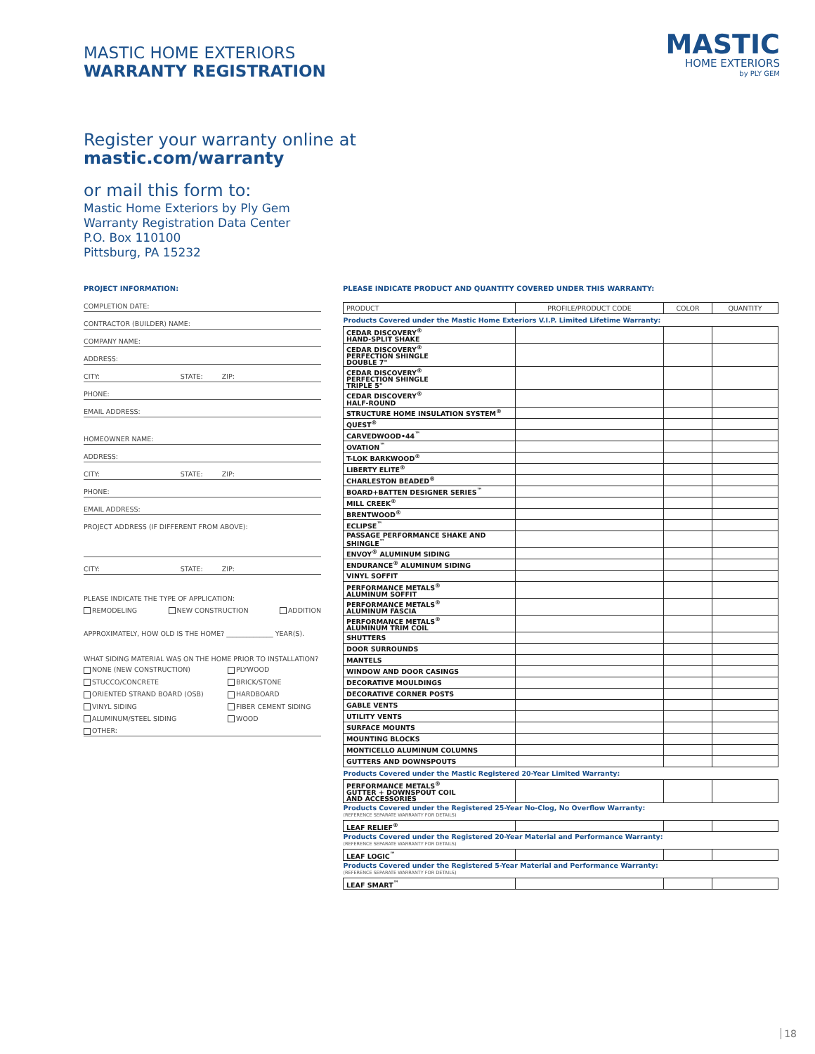MASTIC HOME EXTERIORS
WARRANTY REGISTRATION
MASTIC
HOME EXTERIORS
by PLY GEM
Register your warranty online at
mastic.com/warranty
or mail this form to:
Mastic Home Exteriors by Ply Gem
Warranty Registration Data Center
P.O. Box 110100
Pittsburg, PA 15232
PROJECT INFORMATION:
COMPLETION DATE:
CONTRACTOR (BUILDER) NAME:
COMPANY NAME:
ADDRESS:
CITY: STATE: ZIP:
PHONE:
EMAIL ADDRESS:
HOMEOWNER NAME:
ADDRESS:
CITY: STATE: ZIP:
PHONE:
EMAIL ADDRESS:
PROJECT ADDRESS (IF DIFFERENT FROM ABOVE):
CITY: STATE: ZIP:
PLEASE INDICATE THE TYPE OF APPLICATION:
REMODELING NEW CONSTRUCTION ADDITION
APPROXIMATELY, HOW OLD IS THE HOME? ______________ YEAR(S).
WHAT SIDING MATERIAL WAS ON THE HOME PRIOR TO INSTALLATION?
NONE (NEW CONSTRUCTION) PLYWOOD STUCCO/CONCRETE BRICK/STONE ORIENTED STRAND BOARD (OSB) HARDBOARD VINYL SIDING FIBER CEMENT SIDING ALUMINUM/STEEL SIDING WOOD
OTHER:
PLEASE INDICATE PRODUCT AND QUANTITY COVERED UNDER THIS WARRANTY:
| PRODUCT | PROFILE/PRODUCT CODE | COLOR | QUANTITY |
| --- | --- | --- | --- |
| Products Covered under the Mastic Home Exteriors V.I.P. Limited Lifetime Warranty: | | | |
| CEDAR DISCOVERY<sup>®</sup> HAND-SPLIT SHAKE | | | |
| CEDAR DISCOVERY<sup>®</sup> PERFECTION SHINGLE DOUBLE 7" | | | |
| CEDAR DISCOVERY<sup>®</sup> PERFECTION SHINGLE TRIPLE 5" | | | |
| CEDAR DISCOVERY<sup>®</sup> HALF-ROUND | | | |
| STRUCTURE HOME INSULATION SYSTEM<sup>®</sup> | | | |
| QUEST<sup>®</sup> | | | |
| CARVEDWOOD•44<sup>™</sup> | | | |
| OVATION<sup>™</sup> | | | |
| T-LOK BARKWOOD<sup>®</sup> | | | |
| LIBERTY ELITE<sup>®</sup> | | | |
| CHARLESTON BEADED<sup>®</sup> | | | |
| BOARD+BATTEN DESIGNER SERIES<sup>™</sup> | | | |
| MILL CREEK<sup>®</sup> | | | |
| BRENTWOOD<sup>®</sup> | | | |
| ECLIPSE<sup>™</sup> | | | |
| PASSAGE PERFORMANCE SHAKE AND SHINGLE<sup>™</sup> | | | |
| ENVOY<sup>®</sup> ALUMINUM SIDING | | | |
| ENDURANCE<sup>®</sup> ALUMINUM SIDING | | | |
| VINYL SOFFIT | | | |
| PERFORMANCE METALS<sup>®</sup> ALUMINUM SOFFIT | | | |
| PERFORMANCE METALS<sup>®</sup> ALUMINUM FASCIA | | | |
| PERFORMANCE METALS<sup>®</sup> ALUMINUM TRIM COIL | | | |
| SHUTTERS | | | |
| DOOR SURROUNDS | | | |
| MANTELS | | | |
| WINDOW AND DOOR CASINGS | | | |
| DECORATIVE MOULDINGS | | | |
| DECORATIVE CORNER POSTS | | | |
| GABLE VENTS | | | |
| UTILITY VENTS | | | |
| SURFACE MOUNTS | | | |
| MOUNTING BLOCKS | | | |
| MONTICELLO ALUMINUM COLUMNS | | | |
| GUTTERS AND DOWNSPOUTS | | | |
| Products Covered under the Mastic Registered 20-Year Limited Warranty: | | | |
| PERFORMANCE METALS<sup>®</sup> GUTTER + DOWNSPOUT COIL AND ACCESSORIES | | | |
| Products Covered under the Registered 25-Year No-Clog, No Overflow Warranty: (REFERENCE SEPARATE WARRANTY FOR DETAILS) | | | |
| LEAF RELIEF<sup>®</sup> | | | |
| Products Covered under the Registered 20-Year Material and Performance Warranty: (REFERENCE SEPARATE WARRANTY FOR DETAILS) | | | |
| LEAF LOGIC<sup>™</sup> | | | |
| Products Covered under the Registered 5-Year Material and Performance Warranty: (REFERENCE SEPARATE WARRANTY FOR DETAILS) | | | |
| LEAF SMART<sup>™</sup> | | | |
18